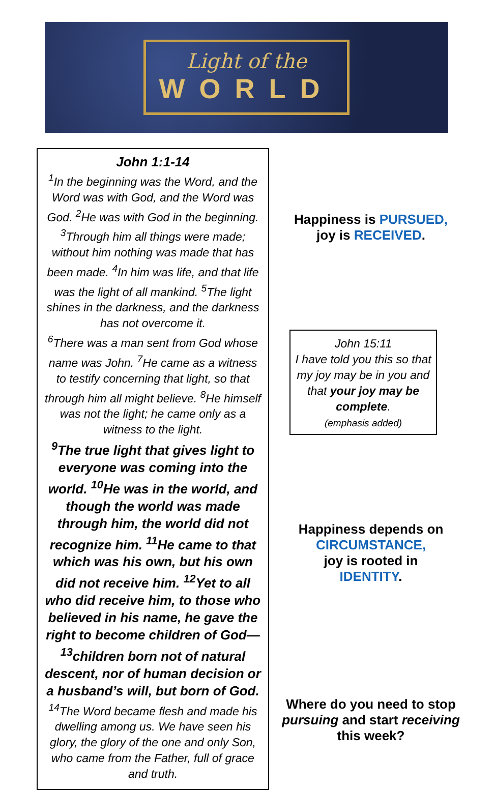Light of the
WORLD
John 1:1-14
<sup>1</sup> In the beginning was the Word, and the Word was with God, and the Word was God. <sup>2</sup>He was with God in the beginning. <sup>3</sup>Through him all things were made; without him nothing was made that has been made. <sup>4</sup>In him was life, and that life was the light of all mankind. <sup>5</sup>The light shines in the darkness, and the darkness has not overcome it.
<sup>6</sup> There was a man sent from God whose name was John. <sup>7</sup>He came as a witness to testify concerning that light, so that through him all might believe. <sup>8</sup>He himself was not the light; he came only as a witness to the light.
<sup>9</sup> The true light that gives light to everyone was coming into the world. <sup>10</sup>He was in the world, and though the world was made through him, the world did not recognize him. <sup>11</sup>He came to that which was his own, but his own did not receive him. <sup>12</sup>Yet to all who did receive him, to those who believed in his name, he gave the right to become children of God— <sup>13</sup>children born not of natural descent, nor of human decision or a husband’s will, but born of God.
<sup>14</sup> The Word became flesh and made his dwelling among us. We have seen his glory, the glory of the one and only Son, who came from the Father, full of grace and truth.
Happiness is PURSUED,
joy is RECEIVED.
John 15:11
I have told you this so that my joy may be in you and that your joy may be complete.
(emphasis added)
Happiness depends on
CIRCUMSTANCE,
joy is rooted in
IDENTITY.
Where do you need to stop pursuing and start receiving this week?